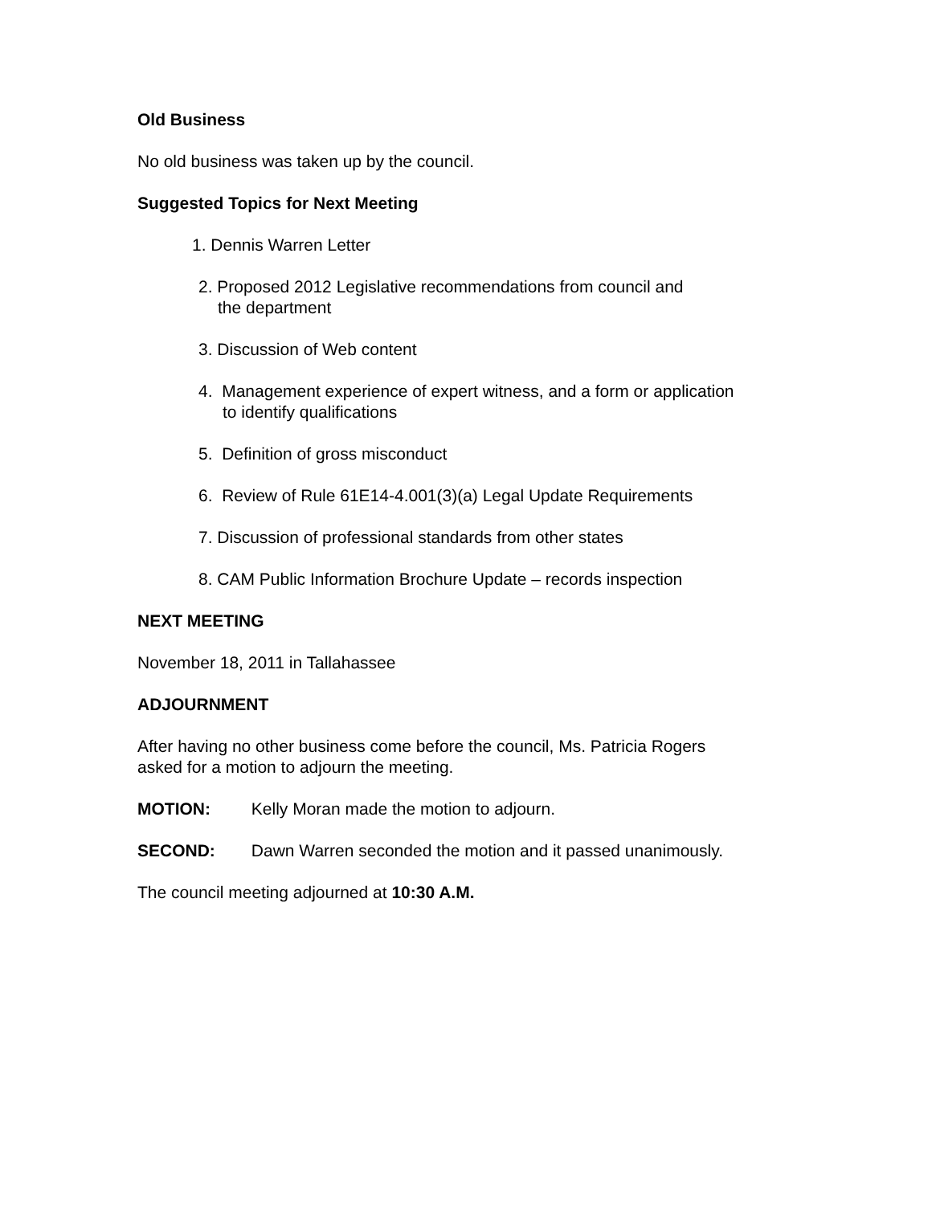Old Business
No old business was taken up by the council.
Suggested Topics for Next Meeting
1. Dennis Warren Letter
2. Proposed 2012 Legislative recommendations from council and
the department
3. Discussion of Web content
4. Management experience of expert witness, and a form or application
to identify qualifications
5. Definition of gross misconduct
6. Review of Rule 61E14-4.001(3)(a) Legal Update Requirements
7. Discussion of professional standards from other states
8. CAM Public Information Brochure Update – records inspection
NEXT MEETING
November 18, 2011 in Tallahassee
ADJOURNMENT
After having no other business come before the council, Ms. Patricia Rogers
asked for a motion to adjourn the meeting.
MOTION: Kelly Moran made the motion to adjourn.
SECOND: Dawn Warren seconded the motion and it passed unanimously.
The council meeting adjourned at 10:30 A.M.